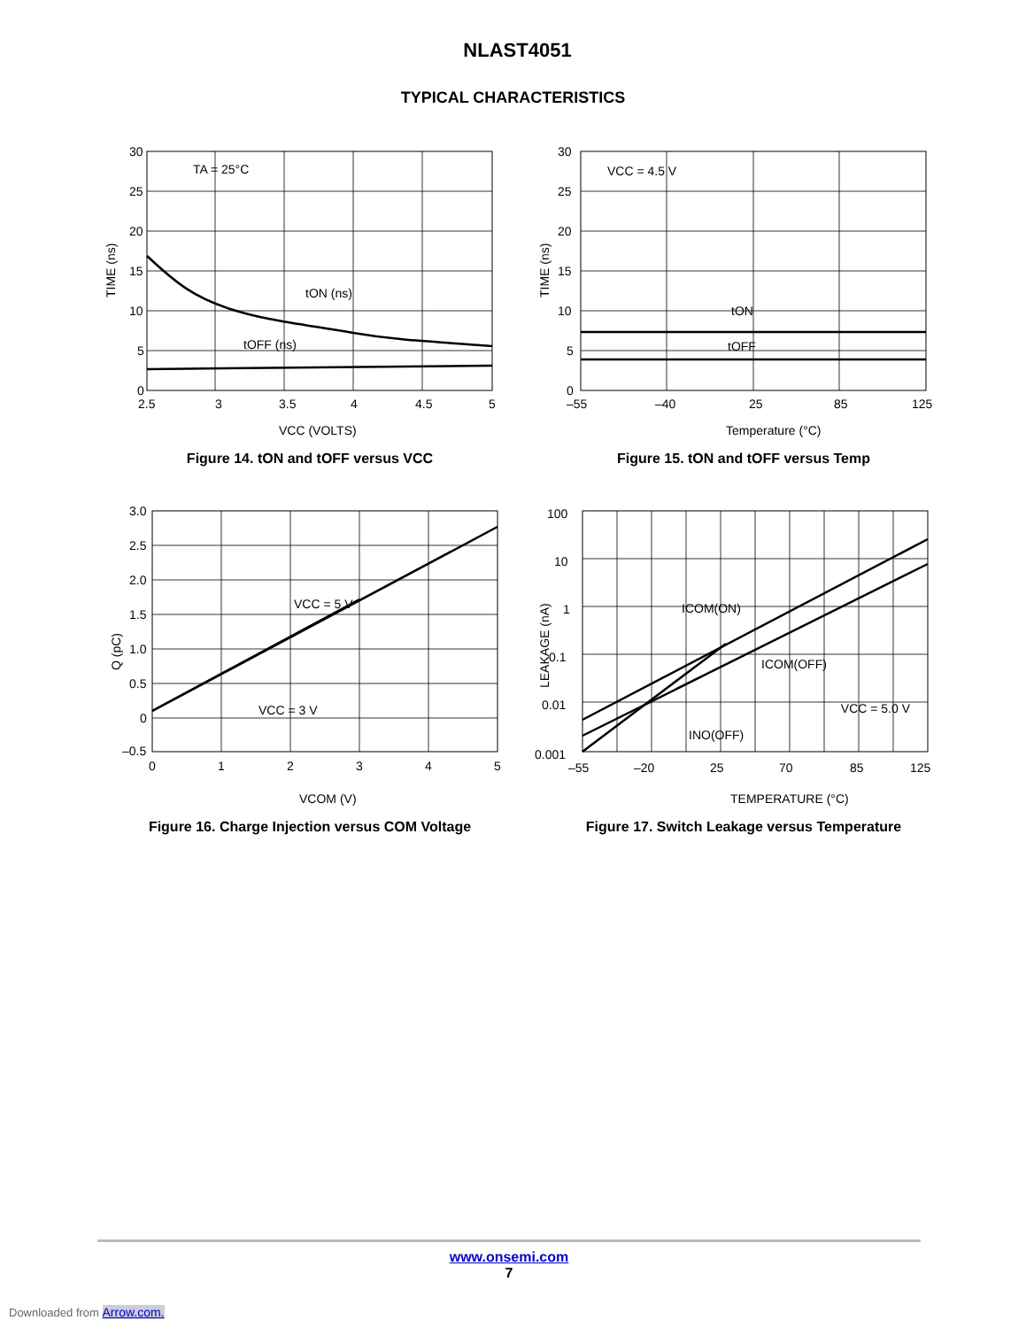NLAST4051
TYPICAL CHARACTERISTICS
30
25
20
15
10
5
0
2.5
3
3.5
4
4.5
5
TA = 25°C
tON (ns)
tOFF (ns)
VCC (VOLTS)
TIME (ns)
Figure 14. tON and tOFF versus VCC
30
25
20
15
10
5
0
–55
–40
25
85
125
VCC = 4.5 V
tON
tOFF
Temperature (°C)
TIME (ns)
Figure 15. tON and tOFF versus Temp
3.0
2.5
2.0
1.5
1.0
0.5
0
–0.5
0
1
2
3
4
5
VCC = 5 V
VCC = 3 V
VCOM (V)
Q (pC)
Figure 16. Charge Injection versus COM Voltage
100
10
1
0.1
0.01
0.001
–55
–20
25
70
85
125
ICOM(ON)
ICOM(OFF)
INO(OFF)
VCC = 5.0 V
TEMPERATURE (°C)
LEAKAGE (nA)
Figure 17. Switch Leakage versus Temperature
www.onsemi.com
7
Downloaded from Arrow.com.